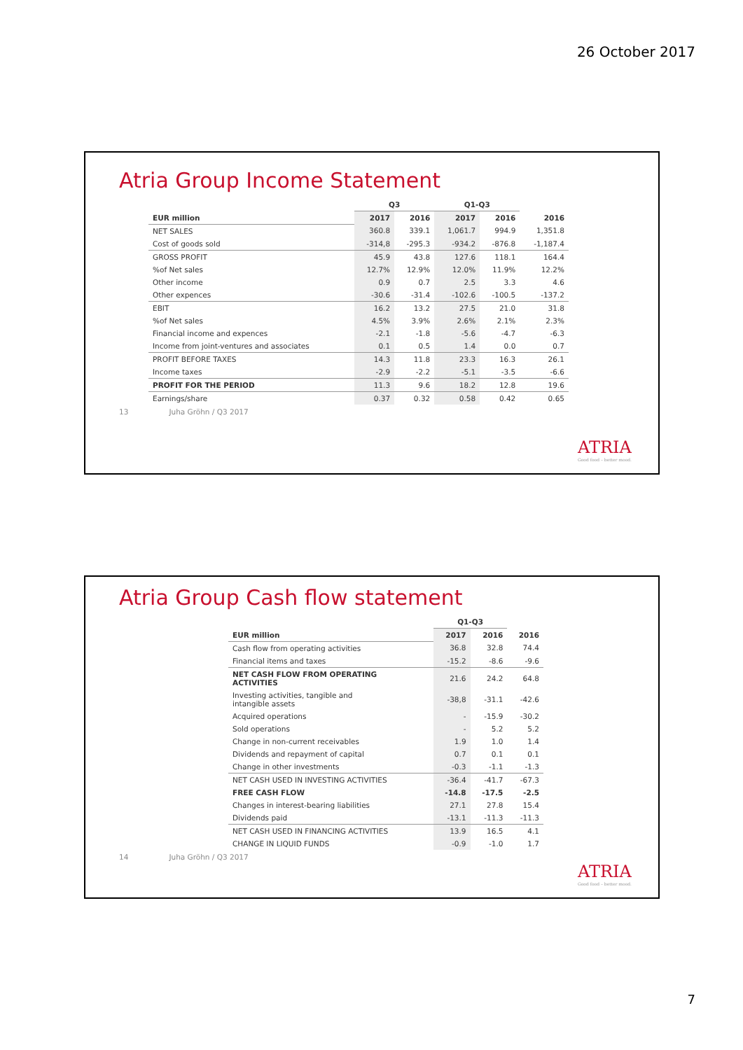26 October 2017
Atria Group Income Statement
| | Q3 | | Q1-Q3 | | |
| --- | --- | --- | --- | --- | --- |
| EUR million | 2017 | 2016 | 2017 | 2016 | 2016 |
| NET SALES | 360.8 | 339.1 | 1,061.7 | 994.9 | 1,351.8 |
| Cost of goods sold | -314,8 | -295.3 | -934.2 | -876.8 | -1,187.4 |
| GROSS PROFIT | 45.9 | 43.8 | 127.6 | 118.1 | 164.4 |
| %of Net sales | 12.7% | 12.9% | 12.0% | 11.9% | 12.2% |
| Other income | 0.9 | 0.7 | 2.5 | 3.3 | 4.6 |
| Other expences | -30.6 | -31.4 | -102.6 | -100.5 | -137.2 |
| EBIT | 16.2 | 13.2 | 27.5 | 21.0 | 31.8 |
| %of Net sales | 4.5% | 3.9% | 2.6% | 2.1% | 2.3% |
| Financial income and expences | -2.1 | -1.8 | -5.6 | -4.7 | -6.3 |
| Income from joint-ventures and associates | 0.1 | 0.5 | 1.4 | 0.0 | 0.7 |
| PROFIT BEFORE TAXES | 14.3 | 11.8 | 23.3 | 16.3 | 26.1 |
| Income taxes | -2.9 | -2.2 | -5.1 | -3.5 | -6.6 |
| PROFIT FOR THE PERIOD | 11.3 | 9.6 | 18.2 | 12.8 | 19.6 |
| Earnings/share | 0.37 | 0.32 | 0.58 | 0.42 | 0.65 |
13 Juha Gröhn / Q3 2017
ATRIA
Good food – better mood.
Atria Group Cash flow statement
| | Q1-Q3 | | |
| --- | --- | --- | --- |
| EUR million | 2017 | 2016 | 2016 |
| Cash flow from operating activities | 36.8 | 32.8 | 74.4 |
| Financial items and taxes | -15.2 | -8.6 | -9.6 |
| NET CASH FLOW FROM OPERATING ACTIVITIES | 21.6 | 24.2 | 64.8 |
| Investing activities, tangible and intangible assets | -38,8 | -31.1 | -42.6 |
| Acquired operations | - | -15.9 | -30.2 |
| Sold operations | - | 5.2 | 5.2 |
| Change in non-current receivables | 1.9 | 1.0 | 1.4 |
| Dividends and repayment of capital | 0.7 | 0.1 | 0.1 |
| Change in other investments | -0.3 | -1.1 | -1.3 |
| NET CASH USED IN INVESTING ACTIVITIES | -36.4 | -41.7 | -67.3 |
| FREE CASH FLOW | -14.8 | -17.5 | -2.5 |
| Changes in interest-bearing liabilities | 27.1 | 27.8 | 15.4 |
| Dividends paid | -13.1 | -11.3 | -11.3 |
| NET CASH USED IN FINANCING ACTIVITIES | 13.9 | 16.5 | 4.1 |
| CHANGE IN LIQUID FUNDS | -0.9 | -1.0 | 1.7 |
14 Juha Gröhn / Q3 2017
ATRIA
Good food – better mood.
7